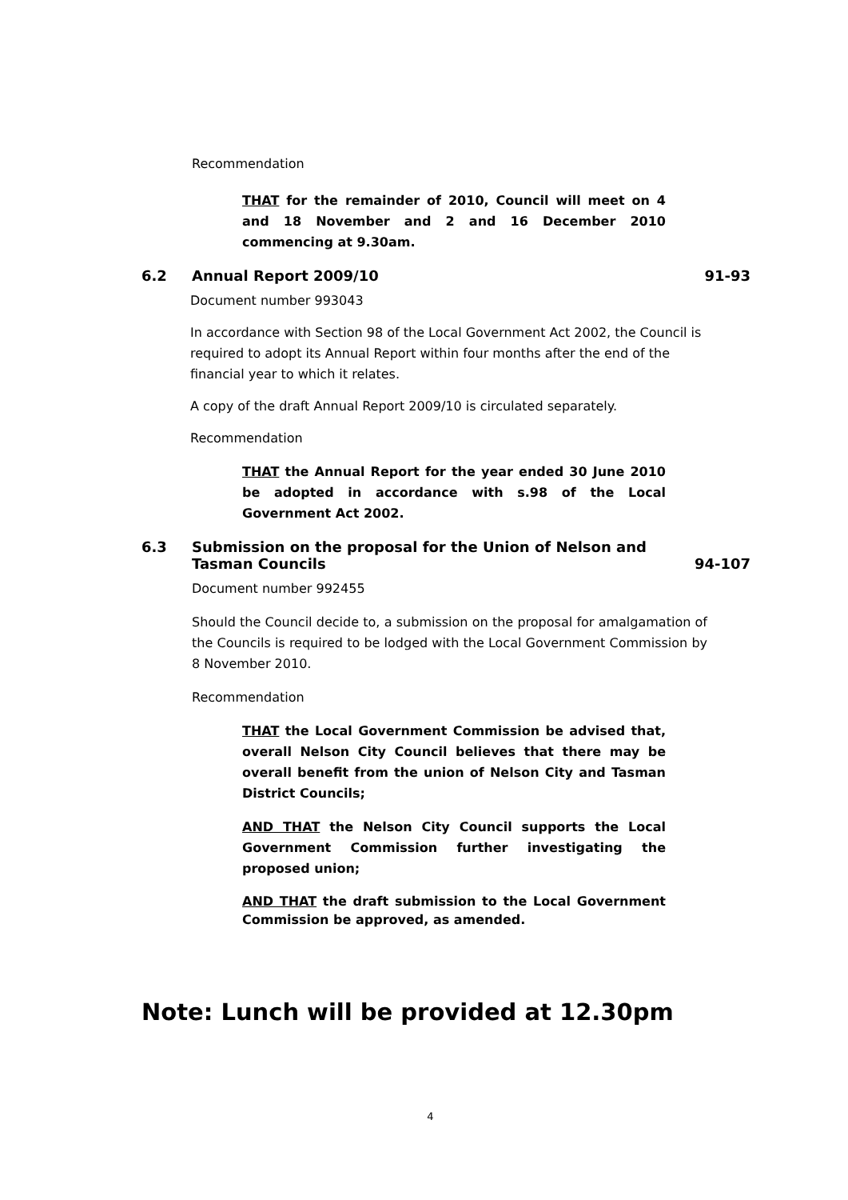Recommendation
THAT for the remainder of 2010, Council will meet on 4 and 18 November and 2 and 16 December 2010 commencing at 9.30am.
6.2 Annual Report 2009/10 91-93
Document number 993043
In accordance with Section 98 of the Local Government Act 2002, the Council is required to adopt its Annual Report within four months after the end of the financial year to which it relates.
A copy of the draft Annual Report 2009/10 is circulated separately.
Recommendation
THAT the Annual Report for the year ended 30 June 2010 be adopted in accordance with s.98 of the Local Government Act 2002.
6.3 Submission on the proposal for the Union of Nelson and
Tasman Councils 94-107
Document number 992455
Should the Council decide to, a submission on the proposal for amalgamation of the Councils is required to be lodged with the Local Government Commission by 8 November 2010.
Recommendation
THAT the Local Government Commission be advised that, overall Nelson City Council believes that there may be overall benefit from the union of Nelson City and Tasman District Councils;
AND THAT the Nelson City Council supports the Local Government Commission further investigating the proposed union;
AND THAT the draft submission to the Local Government Commission be approved, as amended.
Note: Lunch will be provided at 12.30pm
4